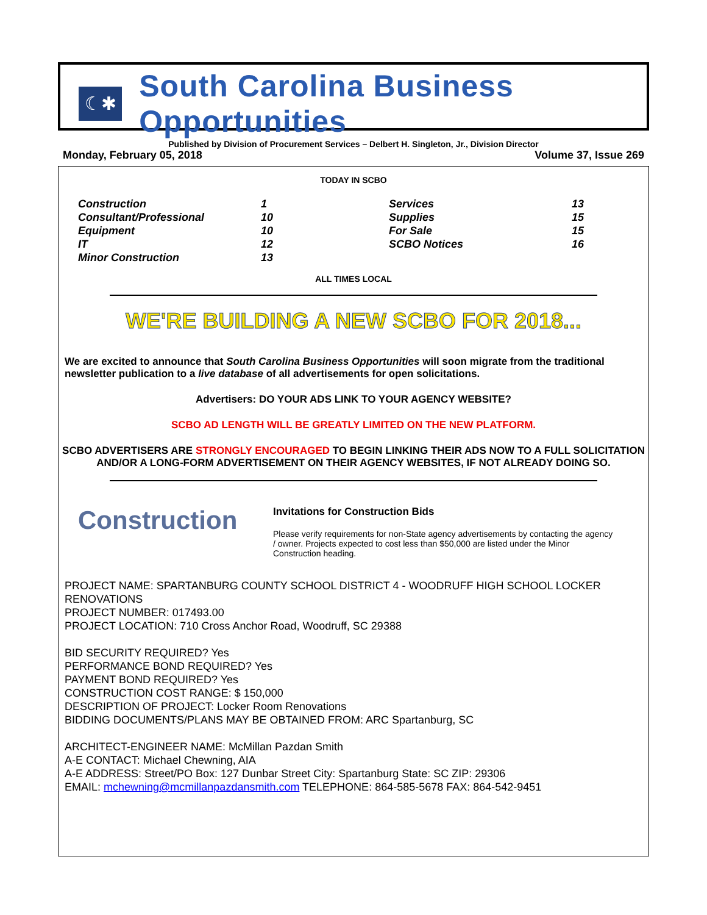☾✱
South Carolina Business Opportunities
Published by Division of Procurement Services – Delbert H. Singleton, Jr., Division Director
Monday, February 05, 2018 Volume 37, Issue 269
TODAY IN SCBO
| Construction | 1 | Services | 13 |
| Consultant/Professional | 10 | Supplies | 15 |
| Equipment | 10 | For Sale | 15 |
| IT | 12 | SCBO Notices | 16 |
| Minor Construction | 13 | | |
ALL TIMES LOCAL
WE'RE BUILDING A NEW SCBO FOR 2018...
We are excited to announce that South Carolina Business Opportunities will soon migrate from the traditional newsletter publication to a live database of all advertisements for open solicitations.
Advertisers: DO YOUR ADS LINK TO YOUR AGENCY WEBSITE?
SCBO AD LENGTH WILL BE GREATLY LIMITED ON THE NEW PLATFORM.
SCBO ADVERTISERS ARE STRONGLY ENCOURAGED TO BEGIN LINKING THEIR ADS NOW TO A FULL SOLICITATION AND/OR A LONG-FORM ADVERTISEMENT ON THEIR AGENCY WEBSITES, IF NOT ALREADY DOING SO.
Construction
Invitations for Construction Bids
Please verify requirements for non-State agency advertisements by contacting the agency / owner. Projects expected to cost less than $50,000 are listed under the Minor Construction heading.
PROJECT NAME: SPARTANBURG COUNTY SCHOOL DISTRICT 4 - WOODRUFF HIGH SCHOOL LOCKER RENOVATIONS
PROJECT NUMBER: 017493.00
PROJECT LOCATION: 710 Cross Anchor Road, Woodruff, SC 29388
BID SECURITY REQUIRED? Yes
PERFORMANCE BOND REQUIRED? Yes
PAYMENT BOND REQUIRED? Yes
CONSTRUCTION COST RANGE: $ 150,000
DESCRIPTION OF PROJECT: Locker Room Renovations
BIDDING DOCUMENTS/PLANS MAY BE OBTAINED FROM: ARC Spartanburg, SC
ARCHITECT-ENGINEER NAME: McMillan Pazdan Smith
A-E CONTACT: Michael Chewning, AIA
A-E ADDRESS: Street/PO Box: 127 Dunbar Street City: Spartanburg State: SC ZIP: 29306
EMAIL: mchewning@mcmillanpazdansmith.com TELEPHONE: 864-585-5678 FAX: 864-542-9451